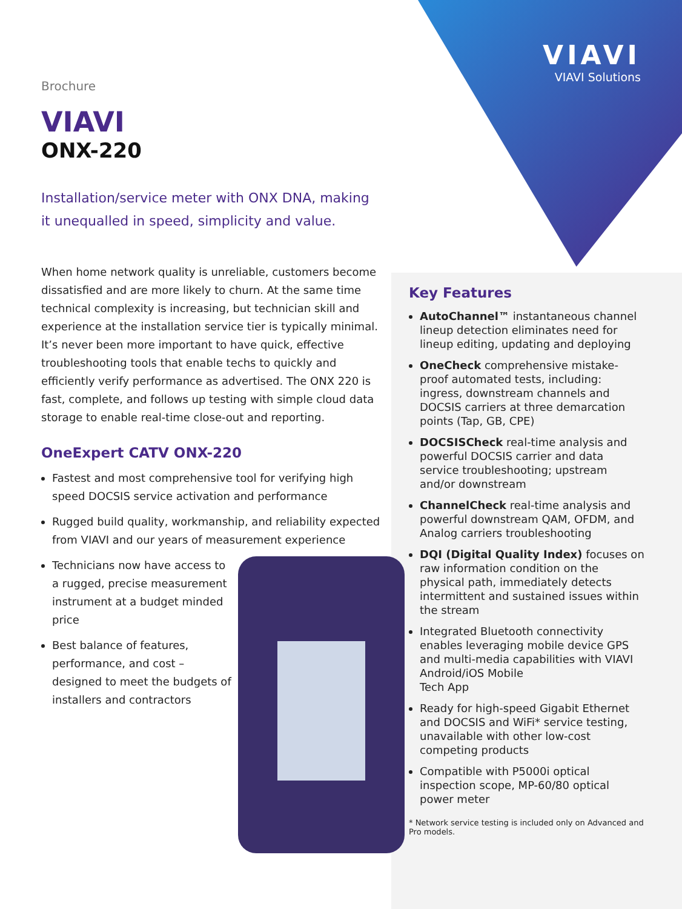VIAVI
VIAVI Solutions
Brochure
VIAVI
ONX-220
Installation/service meter with ONX DNA, making it unequalled in speed, simplicity and value.
When home network quality is unreliable, customers become dissatisfied and are more likely to churn. At the same time technical complexity is increasing, but technician skill and experience at the installation service tier is typically minimal. It’s never been more important to have quick, effective troubleshooting tools that enable techs to quickly and efficiently verify performance as advertised. The ONX 220 is fast, complete, and follows up testing with simple cloud data storage to enable real-time close-out and reporting.
OneExpert CATV ONX-220
Fastest and most comprehensive tool for verifying high speed DOCSIS service activation and performance
Rugged build quality, workmanship, and reliability expected from VIAVI and our years of measurement experience
Technicians now have access to a rugged, precise measurement instrument at a budget minded price
Best balance of features, performance, and cost – designed to meet the budgets of installers and contractors
Key Features
AutoChannel™ instantaneous channel lineup detection eliminates need for lineup editing, updating and deploying
OneCheck comprehensive mistake-proof automated tests, including: ingress, downstream channels and DOCSIS carriers at three demarcation points (Tap, GB, CPE)
DOCSISCheck real-time analysis and powerful DOCSIS carrier and data service troubleshooting; upstream and/or downstream
ChannelCheck real-time analysis and powerful downstream QAM, OFDM, and Analog carriers troubleshooting
DQI (Digital Quality Index) focuses on raw information condition on the physical path, immediately detects intermittent and sustained issues within the stream
Integrated Bluetooth connectivity enables leveraging mobile device GPS and multi-media capabilities with VIAVI Android/iOS Mobile
Tech App
Ready for high-speed Gigabit Ethernet and DOCSIS and WiFi* service testing, unavailable with other low-cost competing products
Compatible with P5000i optical inspection scope, MP-60/80 optical power meter
* Network service testing is included only on Advanced and Pro models.